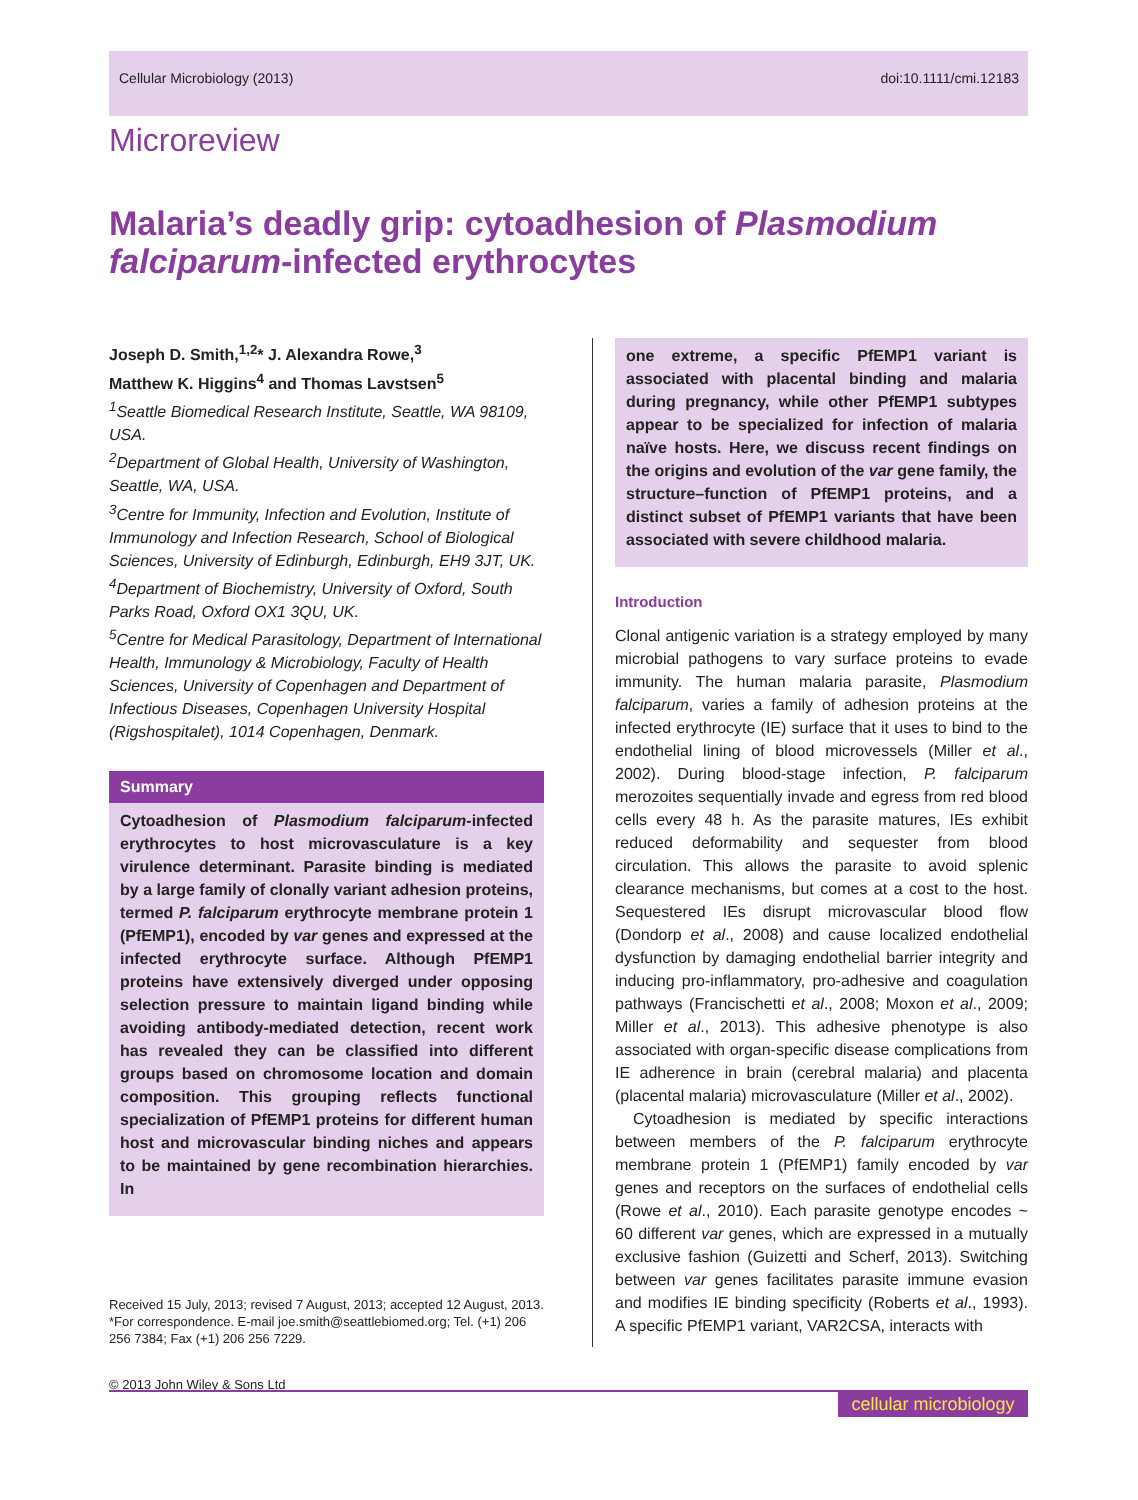Cellular Microbiology (2013) doi:10.1111/cmi.12183
Microreview
Malaria’s deadly grip: cytoadhesion of Plasmodium falciparum-infected erythrocytes
Joseph D. Smith,<sup>1,2</sup>* J. Alexandra Rowe,<sup>3</sup>
Matthew K. Higgins<sup>4</sup> and Thomas Lavstsen<sup>5</sup>
<sup>1</sup> Seattle Biomedical Research Institute, Seattle, WA 98109, USA.
<sup>2</sup> Department of Global Health, University of Washington, Seattle, WA, USA.
<sup>3</sup> Centre for Immunity, Infection and Evolution, Institute of Immunology and Infection Research, School of Biological Sciences, University of Edinburgh, Edinburgh, EH9 3JT, UK.
<sup>4</sup> Department of Biochemistry, University of Oxford, South Parks Road, Oxford OX1 3QU, UK.
<sup>5</sup> Centre for Medical Parasitology, Department of International Health, Immunology & Microbiology, Faculty of Health Sciences, University of Copenhagen and Department of Infectious Diseases, Copenhagen University Hospital (Rigshospitalet), 1014 Copenhagen, Denmark.
Summary
Cytoadhesion of Plasmodium falciparum-infected erythrocytes to host microvasculature is a key virulence determinant. Parasite binding is mediated by a large family of clonally variant adhesion proteins, termed P. falciparum erythrocyte membrane protein 1 (PfEMP1), encoded by var genes and expressed at the infected erythrocyte surface. Although PfEMP1 proteins have extensively diverged under opposing selection pressure to maintain ligand binding while avoiding antibody-mediated detection, recent work has revealed they can be classified into different groups based on chromosome location and domain composition. This grouping reflects functional specialization of PfEMP1 proteins for different human host and microvascular binding niches and appears to be maintained by gene recombination hierarchies. In
Received 15 July, 2013; revised 7 August, 2013; accepted 12 August, 2013. *For correspondence. E-mail joe.smith@seattlebiomed.org; Tel. (+1) 206 256 7384; Fax (+1) 206 256 7229.
one extreme, a specific PfEMP1 variant is associated with placental binding and malaria during pregnancy, while other PfEMP1 subtypes appear to be specialized for infection of malaria naïve hosts. Here, we discuss recent findings on the origins and evolution of the var gene family, the structure–function of PfEMP1 proteins, and a distinct subset of PfEMP1 variants that have been associated with severe childhood malaria.
Introduction
Clonal antigenic variation is a strategy employed by many microbial pathogens to vary surface proteins to evade immunity. The human malaria parasite, Plasmodium falciparum, varies a family of adhesion proteins at the infected erythrocyte (IE) surface that it uses to bind to the endothelial lining of blood microvessels (Miller et al., 2002). During blood-stage infection, P. falciparum merozoites sequentially invade and egress from red blood cells every 48 h. As the parasite matures, IEs exhibit reduced deformability and sequester from blood circulation. This allows the parasite to avoid splenic clearance mechanisms, but comes at a cost to the host. Sequestered IEs disrupt microvascular blood flow (Dondorp et al., 2008) and cause localized endothelial dysfunction by damaging endothelial barrier integrity and inducing pro-inflammatory, pro-adhesive and coagulation pathways (Francischetti et al., 2008; Moxon et al., 2009; Miller et al., 2013). This adhesive phenotype is also associated with organ-specific disease complications from IE adherence in brain (cerebral malaria) and placenta (placental malaria) microvasculature (Miller et al., 2002).
Cytoadhesion is mediated by specific interactions between members of the P. falciparum erythrocyte membrane protein 1 (PfEMP1) family encoded by var genes and receptors on the surfaces of endothelial cells (Rowe et al., 2010). Each parasite genotype encodes ~ 60 different var genes, which are expressed in a mutually exclusive fashion (Guizetti and Scherf, 2013). Switching between var genes facilitates parasite immune evasion and modifies IE binding specificity (Roberts et al., 1993). A specific PfEMP1 variant, VAR2CSA, interacts with
© 2013 John Wiley & Sons Ltd
cellular microbiology